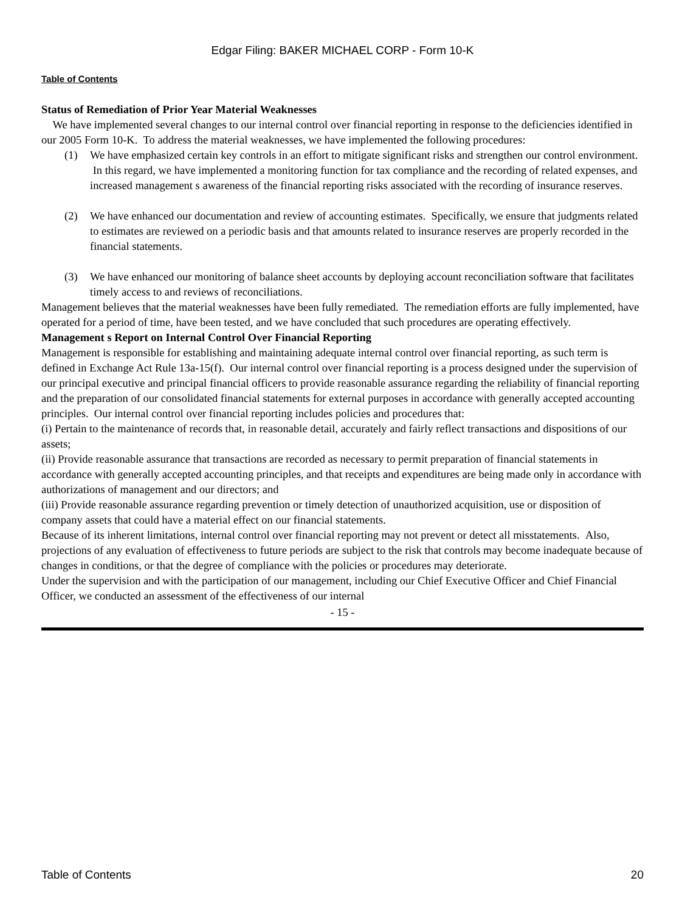Edgar Filing: BAKER MICHAEL CORP - Form 10-K
Table of Contents
Status of Remediation of Prior Year Material Weaknesses
We have implemented several changes to our internal control over financial reporting in response to the deficiencies identified in our 2005 Form 10-K. To address the material weaknesses, we have implemented the following procedures:
(1) We have emphasized certain key controls in an effort to mitigate significant risks and strengthen our control environment. In this regard, we have implemented a monitoring function for tax compliance and the recording of related expenses, and increased management s awareness of the financial reporting risks associated with the recording of insurance reserves.
(2) We have enhanced our documentation and review of accounting estimates. Specifically, we ensure that judgments related to estimates are reviewed on a periodic basis and that amounts related to insurance reserves are properly recorded in the financial statements.
(3) We have enhanced our monitoring of balance sheet accounts by deploying account reconciliation software that facilitates timely access to and reviews of reconciliations.
Management believes that the material weaknesses have been fully remediated. The remediation efforts are fully implemented, have operated for a period of time, have been tested, and we have concluded that such procedures are operating effectively.
Management s Report on Internal Control Over Financial Reporting
Management is responsible for establishing and maintaining adequate internal control over financial reporting, as such term is defined in Exchange Act Rule 13a-15(f). Our internal control over financial reporting is a process designed under the supervision of our principal executive and principal financial officers to provide reasonable assurance regarding the reliability of financial reporting and the preparation of our consolidated financial statements for external purposes in accordance with generally accepted accounting principles. Our internal control over financial reporting includes policies and procedures that:
(i) Pertain to the maintenance of records that, in reasonable detail, accurately and fairly reflect transactions and dispositions of our assets;
(ii) Provide reasonable assurance that transactions are recorded as necessary to permit preparation of financial statements in accordance with generally accepted accounting principles, and that receipts and expenditures are being made only in accordance with authorizations of management and our directors; and
(iii) Provide reasonable assurance regarding prevention or timely detection of unauthorized acquisition, use or disposition of company assets that could have a material effect on our financial statements.
Because of its inherent limitations, internal control over financial reporting may not prevent or detect all misstatements. Also, projections of any evaluation of effectiveness to future periods are subject to the risk that controls may become inadequate because of changes in conditions, or that the degree of compliance with the policies or procedures may deteriorate.
Under the supervision and with the participation of our management, including our Chief Executive Officer and Chief Financial Officer, we conducted an assessment of the effectiveness of our internal
- 15 -
Table of Contents 20